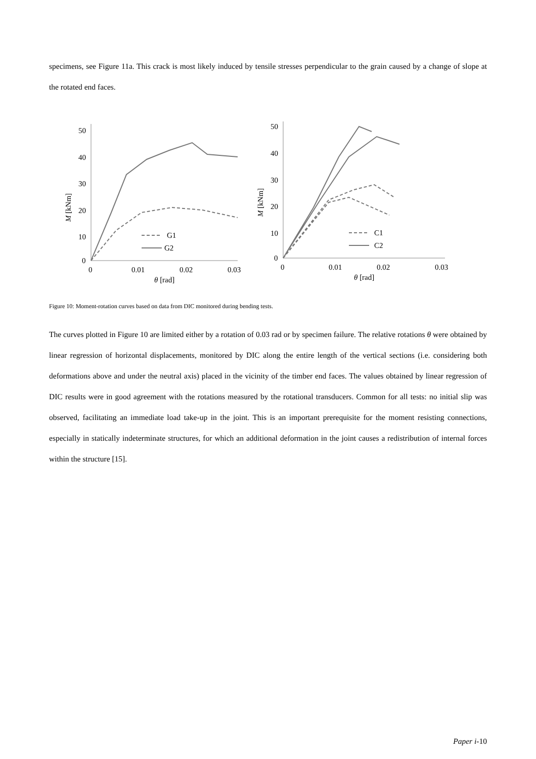specimens, see Figure 11a. This crack is most likely induced by tensile stresses perpendicular to the grain caused by a change of slope at the rotated end faces.
50
40
30
20
10
0
0
0.01
0.02
0.03
θ [rad]
M [kNm]
G1
G2
50
40
30
20
10
0
0
0.01
0.02
0.03
θ [rad]
M [kNm]
C1
C2
Figure 10: Moment-rotation curves based on data from DIC monitored during bending tests.
The curves plotted in Figure 10 are limited either by a rotation of 0.03 rad or by specimen failure. The relative rotations θ were obtained by linear regression of horizontal displacements, monitored by DIC along the entire length of the vertical sections (i.e. considering both deformations above and under the neutral axis) placed in the vicinity of the timber end faces. The values obtained by linear regression of DIC results were in good agreement with the rotations measured by the rotational transducers. Common for all tests: no initial slip was observed, facilitating an immediate load take-up in the joint. This is an important prerequisite for the moment resisting connections, especially in statically indeterminate structures, for which an additional deformation in the joint causes a redistribution of internal forces within the structure [15].
Paper i-10